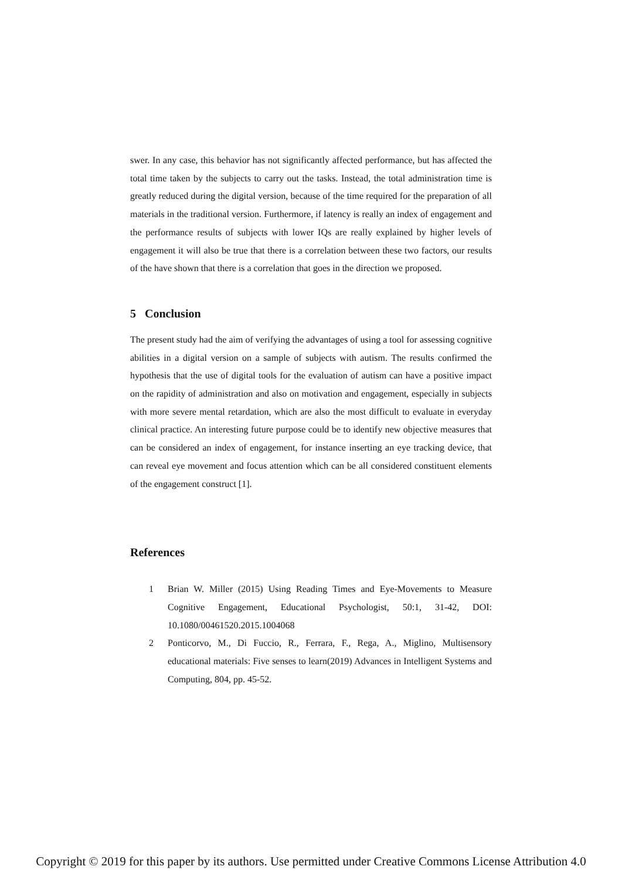swer. In any case, this behavior has not significantly affected performance, but has affected the total time taken by the subjects to carry out the tasks. Instead, the total administration time is greatly reduced during the digital version, because of the time required for the preparation of all materials in the traditional version. Furthermore, if latency is really an index of engagement and the performance results of subjects with lower IQs are really explained by higher levels of engagement it will also be true that there is a correlation between these two factors, our results of the have shown that there is a correlation that goes in the direction we proposed.
5 Conclusion
The present study had the aim of verifying the advantages of using a tool for assessing cognitive abilities in a digital version on a sample of subjects with autism. The results confirmed the hypothesis that the use of digital tools for the evaluation of autism can have a positive impact on the rapidity of administration and also on motivation and engagement, especially in subjects with more severe mental retardation, which are also the most difficult to evaluate in everyday clinical practice. An interesting future purpose could be to identify new objective measures that can be considered an index of engagement, for instance inserting an eye tracking device, that can reveal eye movement and focus attention which can be all considered constituent elements of the engagement construct [1].
References
1 Brian W. Miller (2015) Using Reading Times and Eye-Movements to Measure Cognitive Engagement, Educational Psychologist, 50:1, 31-42, DOI: 10.1080/00461520.2015.1004068
2 Ponticorvo, M., Di Fuccio, R., Ferrara, F., Rega, A., Miglino, Multisensory educational materials: Five senses to learn(2019) Advances in Intelligent Systems and Computing, 804, pp. 45-52.
Copyright © 2019 for this paper by its authors. Use permitted under Creative Commons License Attribution 4.0